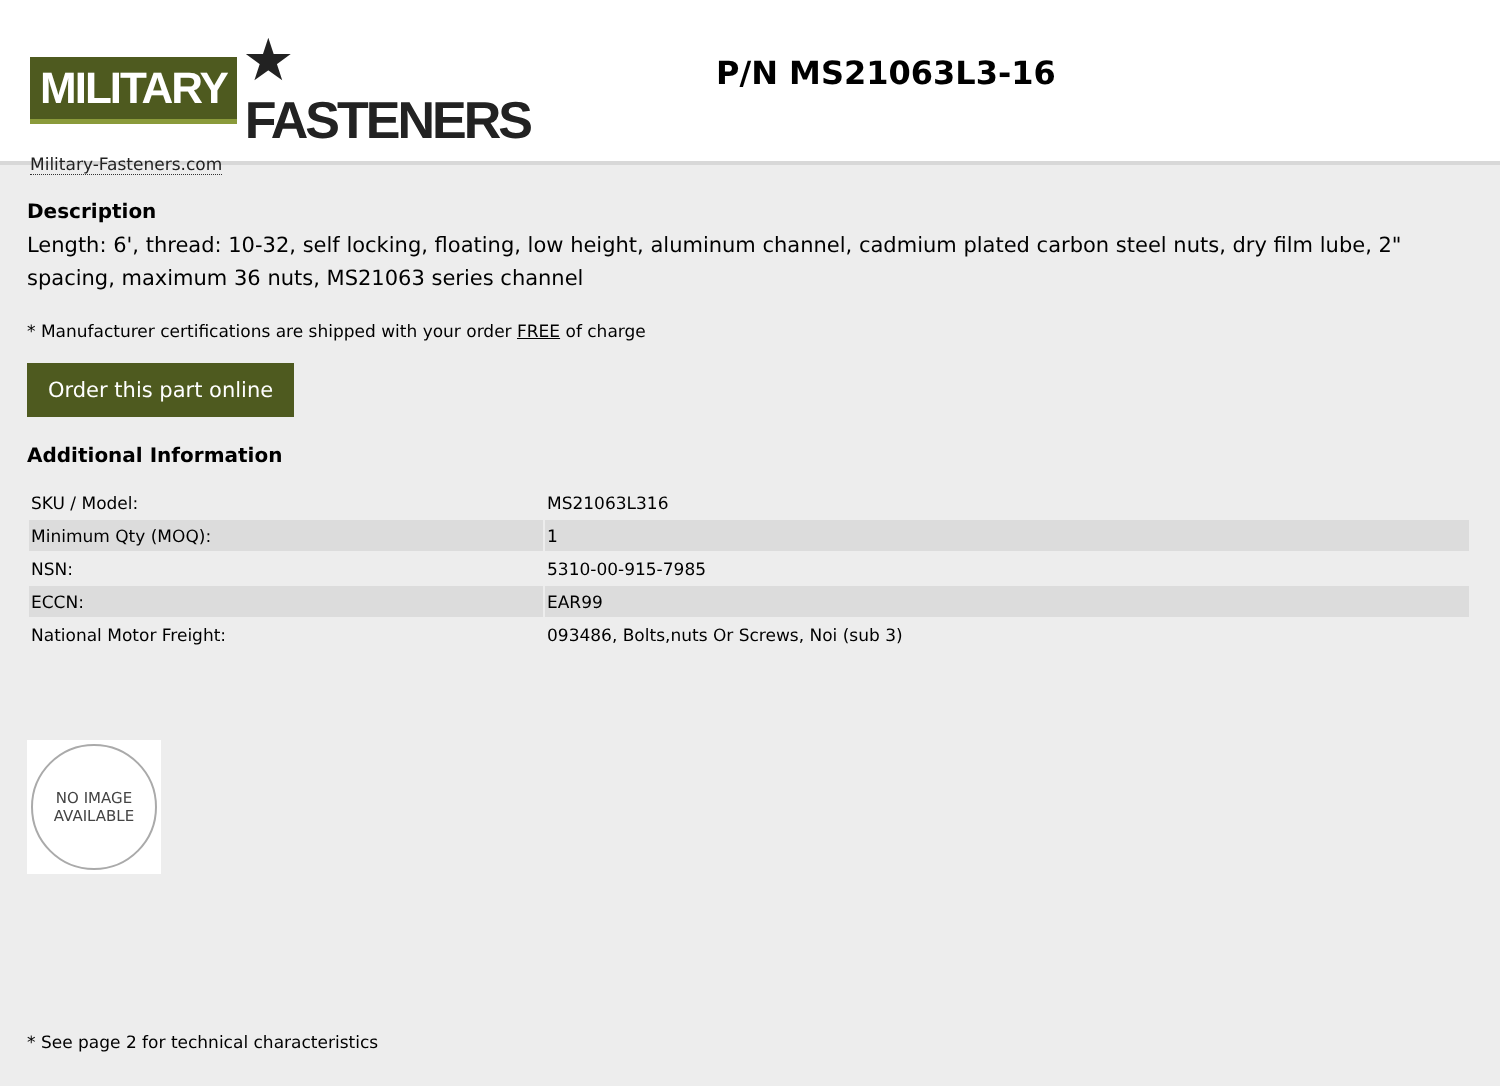MILITARY ★ FASTENERS
Military-Fasteners.com
P/N MS21063L3-16
Description
Length: 6', thread: 10-32, self locking, floating, low height, aluminum channel, cadmium plated carbon steel nuts, dry film lube, 2" spacing, maximum 36 nuts, MS21063 series channel
* Manufacturer certifications are shipped with your order FREE of charge
Order this part online
Additional Information
| SKU / Model: | MS21063L316 |
| Minimum Qty (MOQ): | 1 |
| NSN: | 5310-00-915-7985 |
| ECCN: | EAR99 |
| National Motor Freight: | 093486, Bolts,nuts Or Screws, Noi (sub 3) |
NO IMAGE
AVAILABLE
* See page 2 for technical characteristics